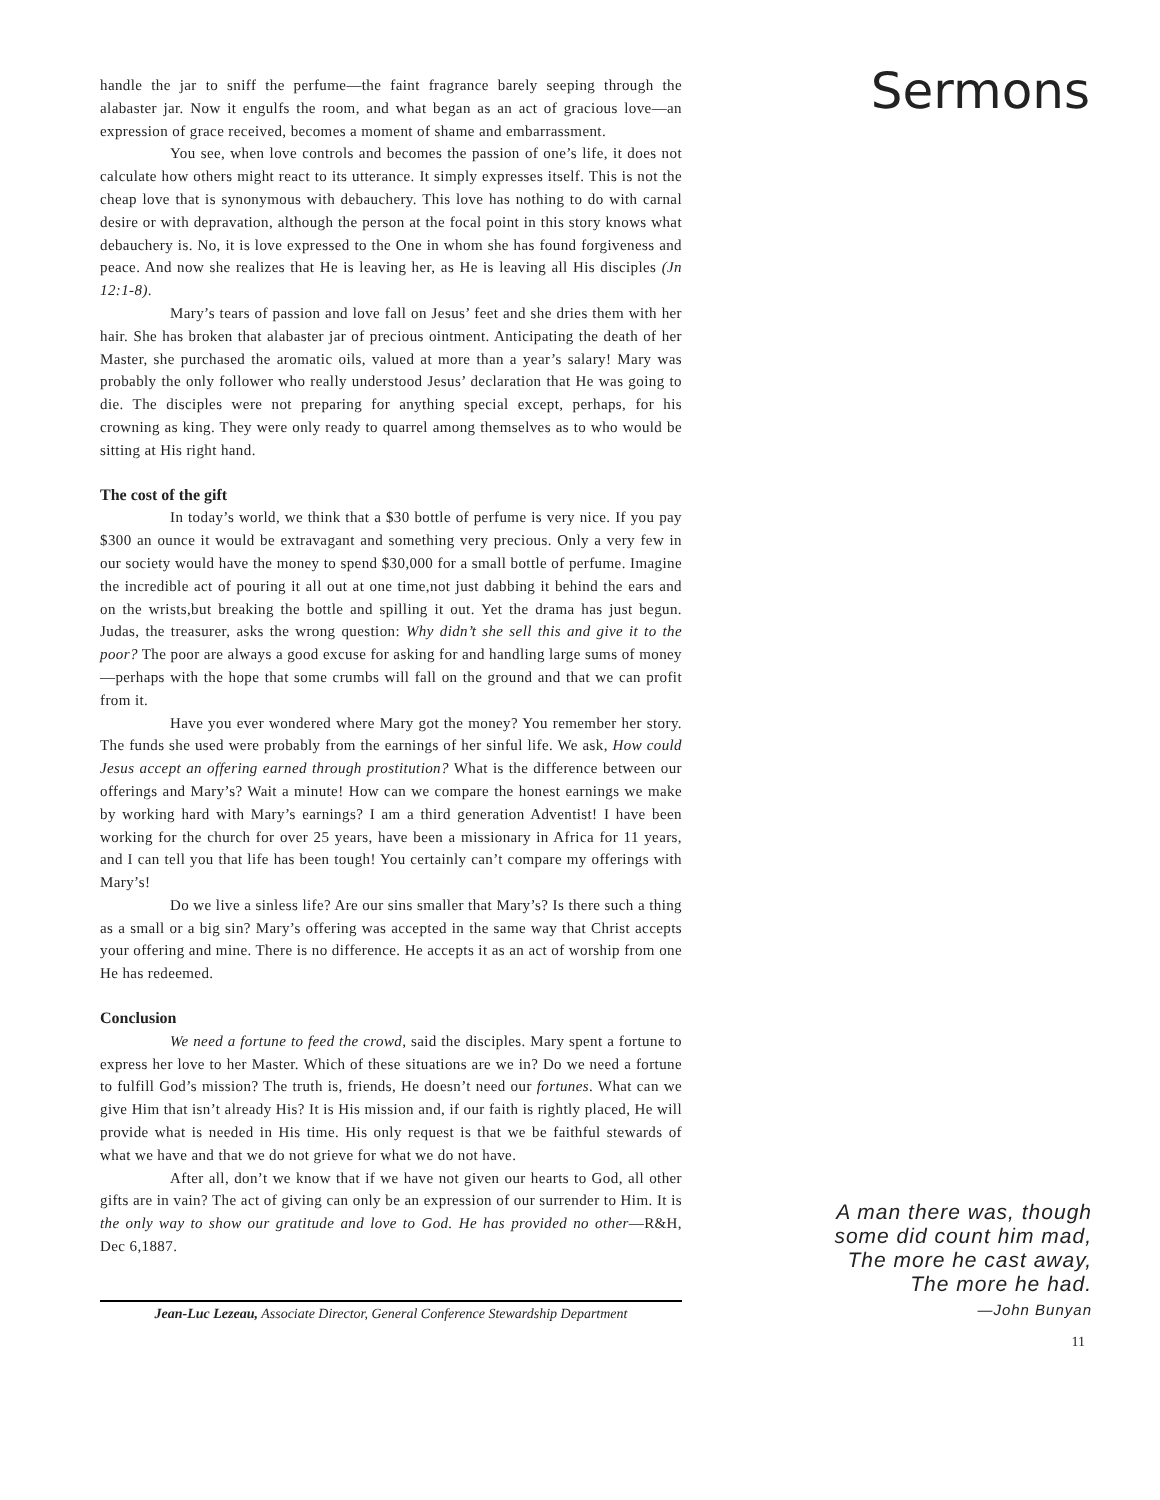handle the jar to sniff the perfume—the faint fragrance barely seeping through the alabaster jar. Now it engulfs the room, and what began as an act of gracious love—an expression of grace received, becomes a moment of shame and embarrassment.
You see, when love controls and becomes the passion of one’s life, it does not calculate how others might react to its utterance. It simply expresses itself. This is not the cheap love that is synonymous with debauchery. This love has nothing to do with carnal desire or with depravation, although the person at the focal point in this story knows what debauchery is. No, it is love expressed to the One in whom she has found forgiveness and peace. And now she realizes that He is leaving her, as He is leaving all His disciples (Jn 12:1-8).
Mary’s tears of passion and love fall on Jesus’ feet and she dries them with her hair. She has broken that alabaster jar of precious ointment. Anticipating the death of her Master, she purchased the aromatic oils, valued at more than a year’s salary! Mary was probably the only follower who really understood Jesus’ declaration that He was going to die. The disciples were not preparing for anything special except, perhaps, for his crowning as king. They were only ready to quarrel among themselves as to who would be sitting at His right hand.
The cost of the gift
In today’s world, we think that a $30 bottle of perfume is very nice. If you pay $300 an ounce it would be extravagant and something very precious. Only a very few in our society would have the money to spend $30,000 for a small bottle of perfume. Imagine the incredible act of pouring it all out at one time,not just dabbing it behind the ears and on the wrists,but breaking the bottle and spilling it out. Yet the drama has just begun. Judas, the treasurer, asks the wrong question: Why didn’t she sell this and give it to the poor? The poor are always a good excuse for asking for and handling large sums of money—perhaps with the hope that some crumbs will fall on the ground and that we can profit from it.
Have you ever wondered where Mary got the money? You remember her story. The funds she used were probably from the earnings of her sinful life. We ask, How could Jesus accept an offering earned through prostitution? What is the difference between our offerings and Mary’s? Wait a minute! How can we compare the honest earnings we make by working hard with Mary’s earnings? I am a third generation Adventist! I have been working for the church for over 25 years, have been a missionary in Africa for 11 years, and I can tell you that life has been tough! You certainly can’t compare my offerings with Mary’s!
Do we live a sinless life? Are our sins smaller that Mary’s? Is there such a thing as a small or a big sin? Mary’s offering was accepted in the same way that Christ accepts your offering and mine. There is no difference. He accepts it as an act of worship from one He has redeemed.
Conclusion
We need a fortune to feed the crowd, said the disciples. Mary spent a fortune to express her love to her Master. Which of these situations are we in? Do we need a fortune to fulfill God’s mission? The truth is, friends, He doesn’t need our fortunes. What can we give Him that isn’t already His? It is His mission and, if our faith is rightly placed, He will provide what is needed in His time. His only request is that we be faithful stewards of what we have and that we do not grieve for what we do not have.
After all, don’t we know that if we have not given our hearts to God, all other gifts are in vain? The act of giving can only be an expression of our surrender to Him. It is the only way to show our gratitude and love to God. He has provided no other—R&H, Dec 6,1887.
Sermons
A man there was, though
some did count him mad,
The more he cast away,
The more he had.
—John Bunyan
Jean-Luc Lezeau, Associate Director, General Conference Stewardship Department
11